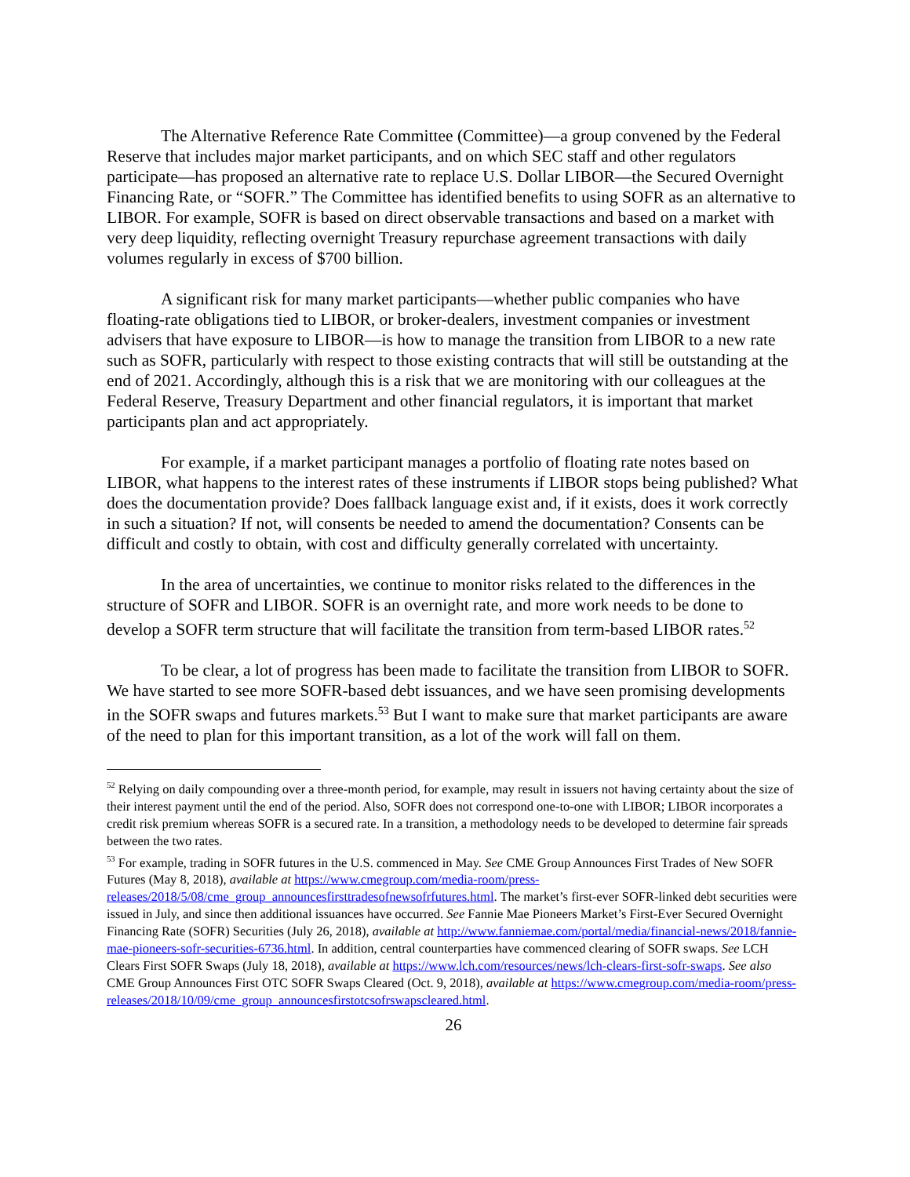The Alternative Reference Rate Committee (Committee)—a group convened by the Federal Reserve that includes major market participants, and on which SEC staff and other regulators participate—has proposed an alternative rate to replace U.S. Dollar LIBOR—the Secured Overnight Financing Rate, or “SOFR.” The Committee has identified benefits to using SOFR as an alternative to LIBOR. For example, SOFR is based on direct observable transactions and based on a market with very deep liquidity, reflecting overnight Treasury repurchase agreement transactions with daily volumes regularly in excess of $700 billion.
A significant risk for many market participants—whether public companies who have floating-rate obligations tied to LIBOR, or broker-dealers, investment companies or investment advisers that have exposure to LIBOR—is how to manage the transition from LIBOR to a new rate such as SOFR, particularly with respect to those existing contracts that will still be outstanding at the end of 2021. Accordingly, although this is a risk that we are monitoring with our colleagues at the Federal Reserve, Treasury Department and other financial regulators, it is important that market participants plan and act appropriately.
For example, if a market participant manages a portfolio of floating rate notes based on LIBOR, what happens to the interest rates of these instruments if LIBOR stops being published? What does the documentation provide? Does fallback language exist and, if it exists, does it work correctly in such a situation? If not, will consents be needed to amend the documentation? Consents can be difficult and costly to obtain, with cost and difficulty generally correlated with uncertainty.
In the area of uncertainties, we continue to monitor risks related to the differences in the structure of SOFR and LIBOR. SOFR is an overnight rate, and more work needs to be done to develop a SOFR term structure that will facilitate the transition from term-based LIBOR rates.<sup>52</sup>
To be clear, a lot of progress has been made to facilitate the transition from LIBOR to SOFR. We have started to see more SOFR-based debt issuances, and we have seen promising developments in the SOFR swaps and futures markets.<sup>53</sup> But I want to make sure that market participants are aware of the need to plan for this important transition, as a lot of the work will fall on them.
<sup>52</sup> Relying on daily compounding over a three-month period, for example, may result in issuers not having certainty about the size of their interest payment until the end of the period. Also, SOFR does not correspond one-to-one with LIBOR; LIBOR incorporates a credit risk premium whereas SOFR is a secured rate. In a transition, a methodology needs to be developed to determine fair spreads between the two rates.
<sup>53</sup> For example, trading in SOFR futures in the U.S. commenced in May. See CME Group Announces First Trades of New SOFR Futures (May 8, 2018), available at https://www.cmegroup.com/media-room/press-releases/2018/5/08/cme_group_announcesfirsttradesofnewsofrfutures.html. The market’s first-ever SOFR-linked debt securities were issued in July, and since then additional issuances have occurred. See Fannie Mae Pioneers Market’s First-Ever Secured Overnight Financing Rate (SOFR) Securities (July 26, 2018), available at http://www.fanniemae.com/portal/media/financial-news/2018/fannie-mae-pioneers-sofr-securities-6736.html. In addition, central counterparties have commenced clearing of SOFR swaps. See LCH Clears First SOFR Swaps (July 18, 2018), available at https://www.lch.com/resources/news/lch-clears-first-sofr-swaps. See also CME Group Announces First OTC SOFR Swaps Cleared (Oct. 9, 2018), available at https://www.cmegroup.com/media-room/press-releases/2018/10/09/cme_group_announcesfirstotcsofrswapscleared.html.
26